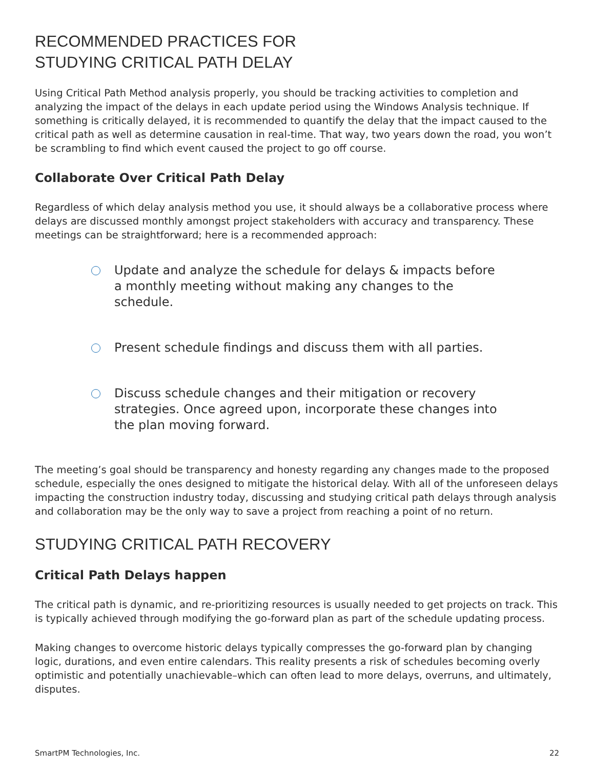RECOMMENDED PRACTICES FOR
STUDYING CRITICAL PATH DELAY
Using Critical Path Method analysis properly, you should be tracking activities to completion and analyzing the impact of the delays in each update period using the Windows Analysis technique. If something is critically delayed, it is recommended to quantify the delay that the impact caused to the critical path as well as determine causation in real-time. That way, two years down the road, you won’t be scrambling to find which event caused the project to go off course.
Collaborate Over Critical Path Delay
Regardless of which delay analysis method you use, it should always be a collaborative process where delays are discussed monthly amongst project stakeholders with accuracy and transparency. These meetings can be straightforward; here is a recommended approach:
Update and analyze the schedule for delays & impacts before a monthly meeting without making any changes to the schedule.
Present schedule findings and discuss them with all parties.
Discuss schedule changes and their mitigation or recovery strategies. Once agreed upon, incorporate these changes into the plan moving forward.
The meeting’s goal should be transparency and honesty regarding any changes made to the proposed schedule, especially the ones designed to mitigate the historical delay. With all of the unforeseen delays impacting the construction industry today, discussing and studying critical path delays through analysis and collaboration may be the only way to save a project from reaching a point of no return.
STUDYING CRITICAL PATH RECOVERY
Critical Path Delays happen
The critical path is dynamic, and re-prioritizing resources is usually needed to get projects on track. This is typically achieved through modifying the go-forward plan as part of the schedule updating process.
Making changes to overcome historic delays typically compresses the go-forward plan by changing logic, durations, and even entire calendars. This reality presents a risk of schedules becoming overly optimistic and potentially unachievable–which can often lead to more delays, overruns, and ultimately, disputes.
SmartPM Technologies, Inc. 22